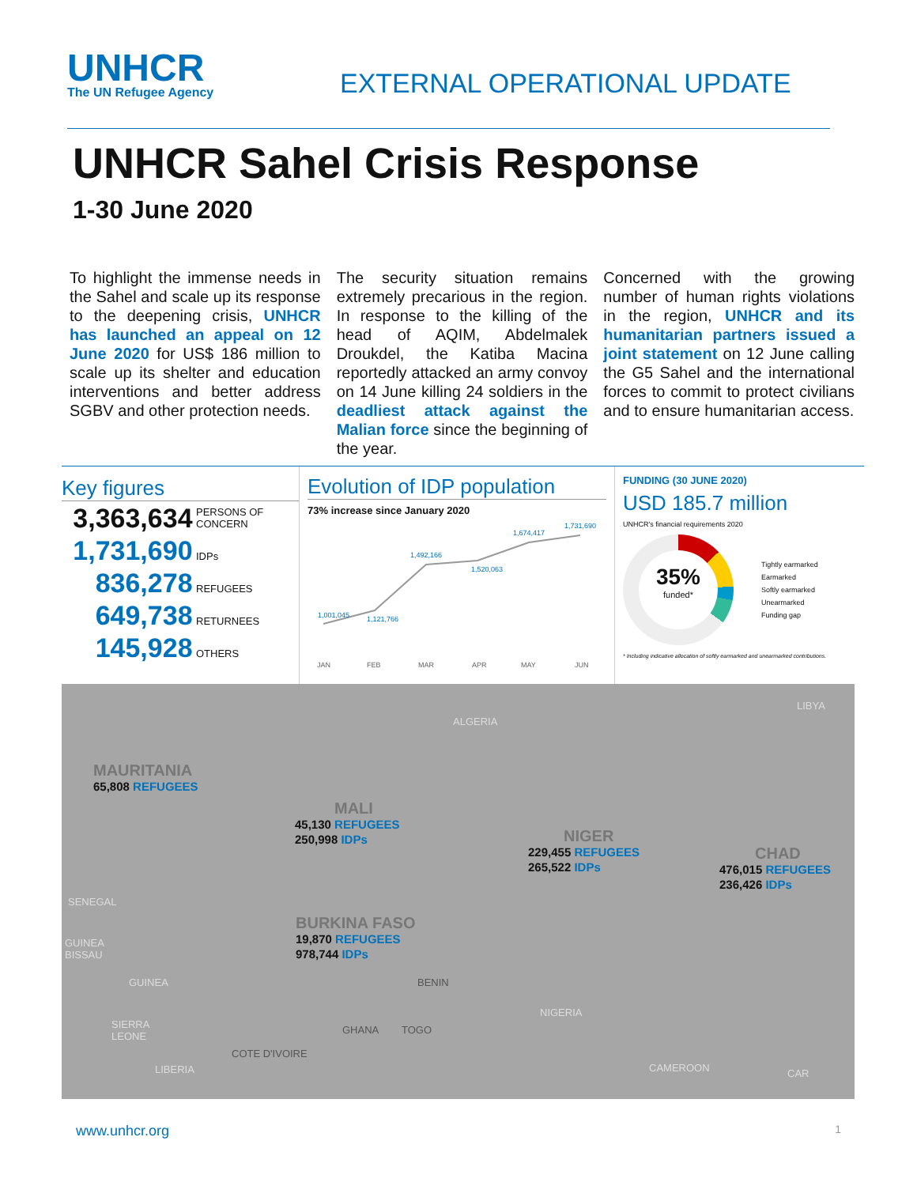UNHCR
The UN Refugee Agency
EXTERNAL OPERATIONAL UPDATE
UNHCR Sahel Crisis Response
1-30 June 2020
To highlight the immense needs in the Sahel and scale up its response to the deepening crisis, UNHCR has launched an appeal on 12 June 2020 for US$ 186 million to scale up its shelter and education interventions and better address SGBV and other protection needs.
The security situation remains extremely precarious in the region. In response to the killing of the head of AQIM, Abdelmalek Droukdel, the Katiba Macina reportedly attacked an army convoy on 14 June killing 24 soldiers in the deadliest attack against the Malian force since the beginning of the year.
Concerned with the growing number of human rights violations in the region, UNHCR and its humanitarian partners issued a joint statement on 12 June calling the G5 Sahel and the international forces to commit to protect civilians and to ensure humanitarian access.
Key figures
3,363,634 PERSONS OF CONCERN
1,731,690 IDPs
836,278 REFUGEES
649,738 RETURNEES
145,928 OTHERS
Evolution of IDP population
73% increase since January 2020
1,001,045
1,121,766
1,492,166
1,520,063
1,674,417
1,731,690
JAN
FEB
MAR
APR
MAY
JUN
FUNDING (30 JUNE 2020)
USD 185.7 million
UNHCR's financial requirements 2020
35%
funded*
Tightly earmarked
Earmarked
Softly earmarked
Unearmarked
Funding gap
* Including indicative allocation of softly earmarked and unearmarked contributions.
ALGERIA
LIBYA
MAURITANIA
65,808 REFUGEES
MALI
45,130 REFUGEES
250,998 IDPs
NIGER
229,455 REFUGEES
265,522 IDPs
CHAD
476,015 REFUGEES
236,426 IDPs
BURKINA FASO
19,870 REFUGEES
978,744 IDPs
SENEGAL
GUINEA
BISSAU
GUINEA BENIN
NIGERIA
SIERRA
LEONE
GHANA TOGO
COTE D'IVOIRE
LIBERIA CAMEROON CAR
www.unhcr.org 1